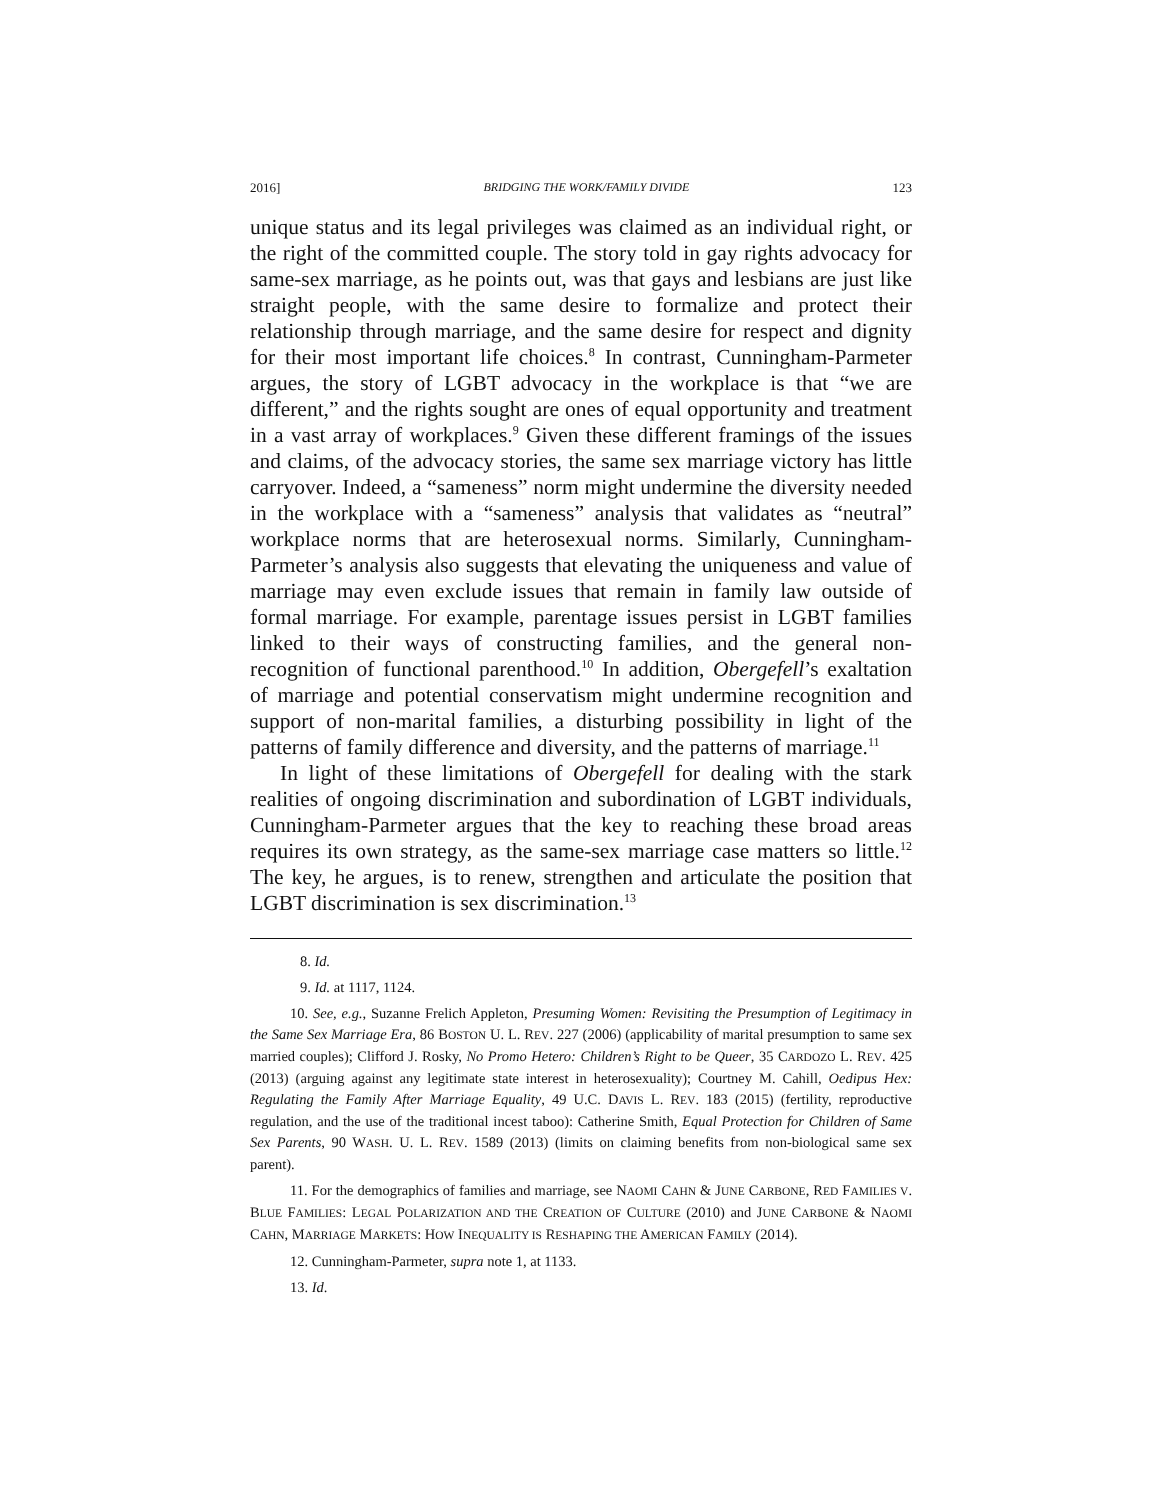2016] BRIDGING THE WORK/FAMILY DIVIDE 123
unique status and its legal privileges was claimed as an individual right, or the right of the committed couple. The story told in gay rights advocacy for same-sex marriage, as he points out, was that gays and lesbians are just like straight people, with the same desire to formalize and protect their relationship through marriage, and the same desire for respect and dignity for their most important life choices.<sup>8</sup> In contrast, Cunningham-Parmeter argues, the story of LGBT advocacy in the workplace is that “we are different,” and the rights sought are ones of equal opportunity and treatment in a vast array of workplaces.<sup>9</sup> Given these different framings of the issues and claims, of the advocacy stories, the same sex marriage victory has little carryover. Indeed, a “sameness” norm might undermine the diversity needed in the workplace with a “sameness” analysis that validates as “neutral” workplace norms that are heterosexual norms. Similarly, Cunningham-Parmeter’s analysis also suggests that elevating the uniqueness and value of marriage may even exclude issues that remain in family law outside of formal marriage. For example, parentage issues persist in LGBT families linked to their ways of constructing families, and the general non-recognition of functional parenthood.<sup>10</sup> In addition, Obergefell’s exaltation of marriage and potential conservatism might undermine recognition and support of non-marital families, a disturbing possibility in light of the patterns of family difference and diversity, and the patterns of marriage.<sup>11</sup>
In light of these limitations of Obergefell for dealing with the stark realities of ongoing discrimination and subordination of LGBT individuals, Cunningham-Parmeter argues that the key to reaching these broad areas requires its own strategy, as the same-sex marriage case matters so little.<sup>12</sup> The key, he argues, is to renew, strengthen and articulate the position that LGBT discrimination is sex discrimination.<sup>13</sup>
8. Id.
9. Id. at 1117, 1124.
10. See, e.g., Suzanne Frelich Appleton, Presuming Women: Revisiting the Presumption of Legitimacy in the Same Sex Marriage Era, 86 BOSTON U. L. REV. 227 (2006) (applicability of marital presumption to same sex married couples); Clifford J. Rosky, No Promo Hetero: Children’s Right to be Queer, 35 CARDOZO L. REV. 425 (2013) (arguing against any legitimate state interest in heterosexuality); Courtney M. Cahill, Oedipus Hex: Regulating the Family After Marriage Equality, 49 U.C. DAVIS L. REV. 183 (2015) (fertility, reproductive regulation, and the use of the traditional incest taboo): Catherine Smith, Equal Protection for Children of Same Sex Parents, 90 WASH. U. L. REV. 1589 (2013) (limits on claiming benefits from non-biological same sex parent).
11. For the demographics of families and marriage, see NAOMI CAHN & JUNE CARBONE, RED FAMILIES V. BLUE FAMILIES: LEGAL POLARIZATION AND THE CREATION OF CULTURE (2010) and JUNE CARBONE & NAOMI CAHN, MARRIAGE MARKETS: HOW INEQUALITY IS RESHAPING THE AMERICAN FAMILY (2014).
12. Cunningham-Parmeter, supra note 1, at 1133.
13. Id.